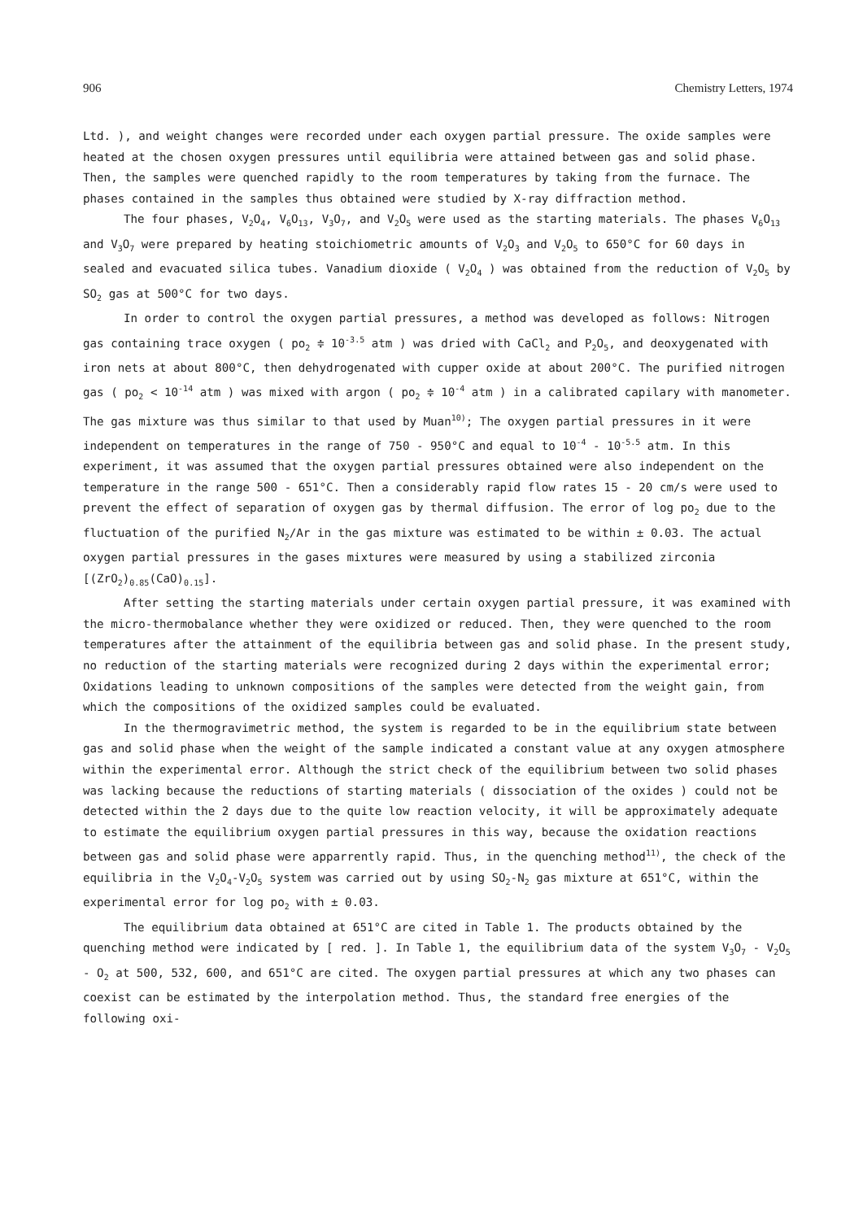906 Chemistry Letters, 1974
Ltd. ), and weight changes were recorded under each oxygen partial pressure. The oxide samples were heated at the chosen oxygen pressures until equilibria were attained between gas and solid phase. Then, the samples were quenched rapidly to the room temperatures by taking from the furnace. The phases contained in the samples thus obtained were studied by X-ray diffraction method.
The four phases, V<sub>2</sub>O<sub>4</sub>, V<sub>6</sub>O<sub>13</sub>, V<sub>3</sub>O<sub>7</sub>, and V<sub>2</sub>O<sub>5</sub> were used as the starting materials. The phases V<sub>6</sub>O<sub>13</sub> and V<sub>3</sub>O<sub>7</sub> were prepared by heating stoichiometric amounts of V<sub>2</sub>O<sub>3</sub> and V<sub>2</sub>O<sub>5</sub> to 650°C for 60 days in sealed and evacuated silica tubes. Vanadium dioxide ( V<sub>2</sub>O<sub>4</sub> ) was obtained from the reduction of V<sub>2</sub>O<sub>5</sub> by SO<sub>2</sub> gas at 500°C for two days.
In order to control the oxygen partial pressures, a method was developed as follows: Nitrogen gas containing trace oxygen ( po<sub>2</sub> ≑ 10<sup>-3.5</sup> atm ) was dried with CaCl<sub>2</sub> and P<sub>2</sub>O<sub>5</sub>, and deoxygenated with iron nets at about 800°C, then dehydrogenated with cupper oxide at about 200°C. The purified nitrogen gas ( po<sub>2</sub> < 10<sup>-14</sup> atm ) was mixed with argon ( po<sub>2</sub> ≑ 10<sup>-4</sup> atm ) in a calibrated capilary with manometer. The gas mixture was thus similar to that used by Muan<sup>10)</sup>; The oxygen partial pressures in it were independent on temperatures in the range of 750 - 950°C and equal to 10<sup>-4</sup> - 10<sup>-5.5</sup> atm. In this experiment, it was assumed that the oxygen partial pressures obtained were also independent on the temperature in the range 500 - 651°C. Then a considerably rapid flow rates 15 - 20 cm/s were used to prevent the effect of separation of oxygen gas by thermal diffusion. The error of log po<sub>2</sub> due to the fluctuation of the purified N<sub>2</sub>/Ar in the gas mixture was estimated to be within ± 0.03. The actual oxygen partial pressures in the gases mixtures were measured by using a stabilized zirconia [(ZrO<sub>2</sub>)<sub>0.85</sub>(CaO)<sub>0.15</sub>].
After setting the starting materials under certain oxygen partial pressure, it was examined with the micro-thermobalance whether they were oxidized or reduced. Then, they were quenched to the room temperatures after the attainment of the equilibria between gas and solid phase. In the present study, no reduction of the starting materials were recognized during 2 days within the experimental error; Oxidations leading to unknown compositions of the samples were detected from the weight gain, from which the compositions of the oxidized samples could be evaluated.
In the thermogravimetric method, the system is regarded to be in the equilibrium state between gas and solid phase when the weight of the sample indicated a constant value at any oxygen atmosphere within the experimental error. Although the strict check of the equilibrium between two solid phases was lacking because the reductions of starting materials ( dissociation of the oxides ) could not be detected within the 2 days due to the quite low reaction velocity, it will be approximately adequate to estimate the equilibrium oxygen partial pressures in this way, because the oxidation reactions between gas and solid phase were apparrently rapid. Thus, in the quenching method<sup>11)</sup>, the check of the equilibria in the V<sub>2</sub>O<sub>4</sub>-V<sub>2</sub>O<sub>5</sub> system was carried out by using SO<sub>2</sub>-N<sub>2</sub> gas mixture at 651°C, within the experimental error for log po<sub>2</sub> with ± 0.03.
The equilibrium data obtained at 651°C are cited in Table 1. The products obtained by the quenching method were indicated by [ red. ]. In Table 1, the equilibrium data of the system V<sub>3</sub>O<sub>7</sub> - V<sub>2</sub>O<sub>5</sub> - O<sub>2</sub> at 500, 532, 600, and 651°C are cited. The oxygen partial pressures at which any two phases can coexist can be estimated by the interpolation method. Thus, the standard free energies of the following oxi-